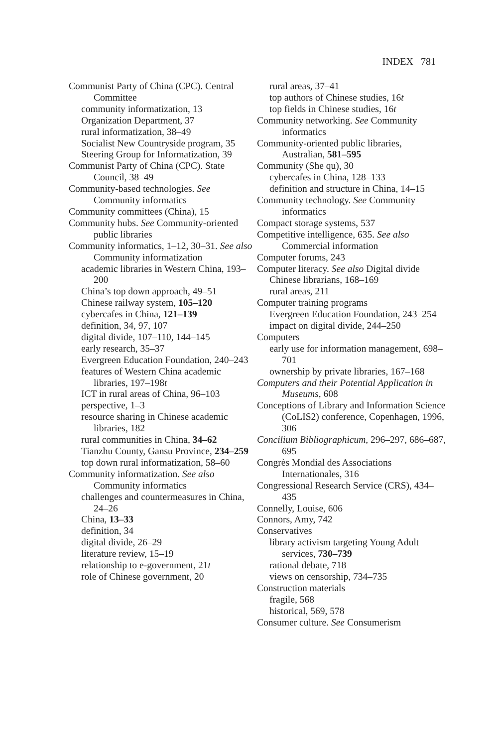INDEX 781
Communist Party of China (CPC). Central Committee
community informatization, 13
Organization Department, 37
rural informatization, 38–49
Socialist New Countryside program, 35
Steering Group for Informatization, 39
Communist Party of China (CPC). State Council, 38–49
Community-based technologies. See Community informatics
Community committees (China), 15
Community hubs. See Community-oriented public libraries
Community informatics, 1–12, 30–31. See also Community informatization
academic libraries in Western China, 193–200
China’s top down approach, 49–51
Chinese railway system, 105–120
cybercafes in China, 121–139
definition, 34, 97, 107
digital divide, 107–110, 144–145
early research, 35–37
Evergreen Education Foundation, 240–243
features of Western China academic libraries, 197–198t
ICT in rural areas of China, 96–103
perspective, 1–3
resource sharing in Chinese academic libraries, 182
rural communities in China, 34–62
Tianzhu County, Gansu Province, 234–259
top down rural informatization, 58–60
Community informatization. See also Community informatics
challenges and countermeasures in China, 24–26
China, 13–33
definition, 34
digital divide, 26–29
literature review, 15–19
relationship to e-government, 21t
role of Chinese government, 20
rural areas, 37–41
top authors of Chinese studies, 16t
top fields in Chinese studies, 16t
Community networking. See Community informatics
Community-oriented public libraries, Australian, 581–595
Community (She qu), 30
cybercafes in China, 128–133
definition and structure in China, 14–15
Community technology. See Community informatics
Compact storage systems, 537
Competitive intelligence, 635. See also Commercial information
Computer forums, 243
Computer literacy. See also Digital divide
Chinese librarians, 168–169
rural areas, 211
Computer training programs
Evergreen Education Foundation, 243–254
impact on digital divide, 244–250
Computers
early use for information management, 698–701
ownership by private libraries, 167–168
Computers and their Potential Application in Museums, 608
Conceptions of Library and Information Science (CoLIS2) conference, Copenhagen, 1996, 306
Concilium Bibliographicum, 296–297, 686–687, 695
Congrès Mondial des Associations Internationales, 316
Congressional Research Service (CRS), 434–435
Connelly, Louise, 606
Connors, Amy, 742
Conservatives
library activism targeting Young Adult services, 730–739
rational debate, 718
views on censorship, 734–735
Construction materials
fragile, 568
historical, 569, 578
Consumer culture. See Consumerism